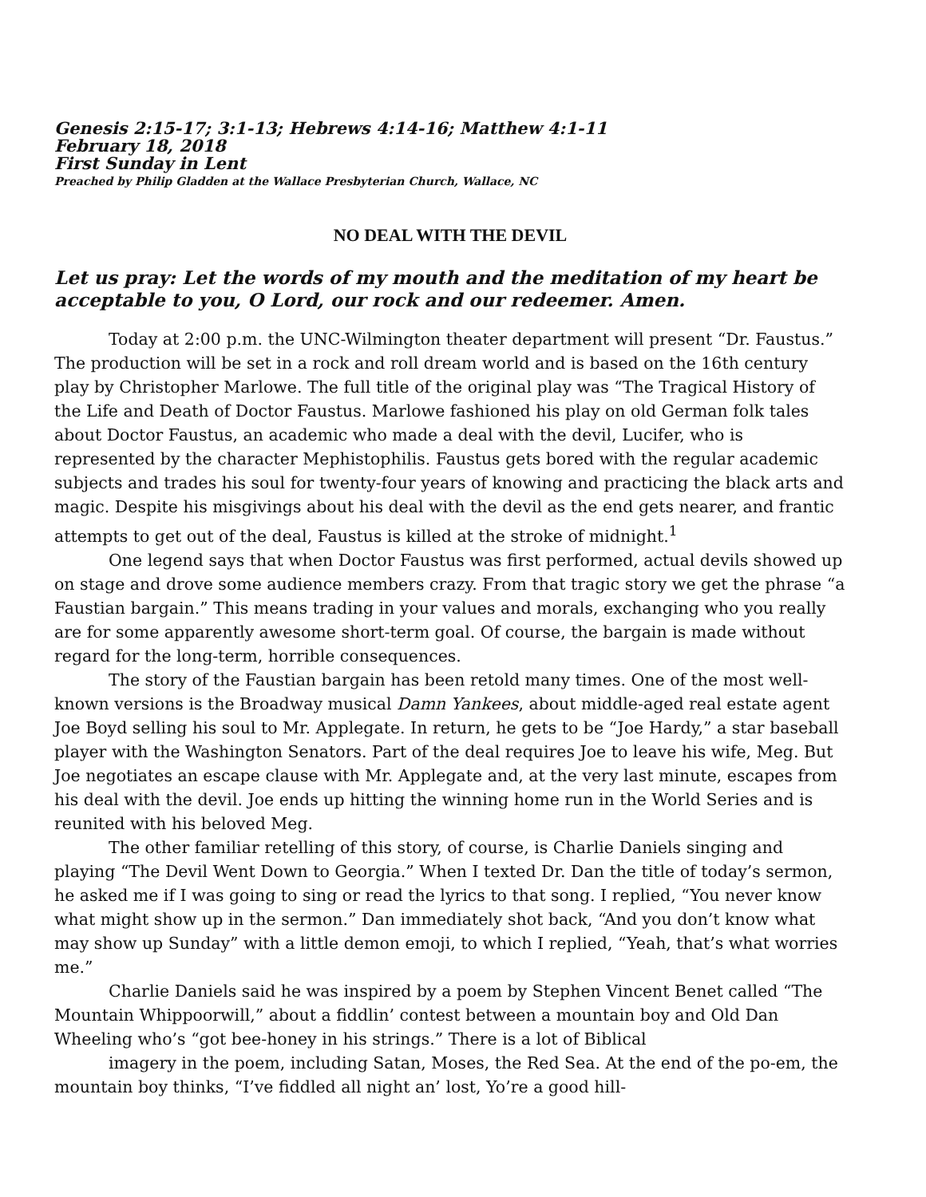Genesis 2:15-17; 3:1-13; Hebrews 4:14-16; Matthew 4:1-11
February 18, 2018
First Sunday in Lent
Preached by Philip Gladden at the Wallace Presbyterian Church, Wallace, NC
NO DEAL WITH THE DEVIL
Let us pray: Let the words of my mouth and the meditation of my heart be acceptable to you, O Lord, our rock and our redeemer. Amen.
Today at 2:00 p.m. the UNC-Wilmington theater department will present “Dr. Faustus.” The production will be set in a rock and roll dream world and is based on the 16th century play by Christopher Marlowe. The full title of the original play was “The Tragical History of the Life and Death of Doctor Faustus. Marlowe fashioned his play on old German folk tales about Doctor Faustus, an academic who made a deal with the devil, Lucifer, who is represented by the character Mephistophilis. Faustus gets bored with the regular academic subjects and trades his soul for twenty-four years of knowing and practicing the black arts and magic. Despite his misgivings about his deal with the devil as the end gets nearer, and frantic attempts to get out of the deal, Faustus is killed at the stroke of midnight.<sup>1</sup>
One legend says that when Doctor Faustus was first performed, actual devils showed up on stage and drove some audience members crazy. From that tragic story we get the phrase “a Faustian bargain.” This means trading in your values and morals, exchanging who you really are for some apparently awesome short-term goal. Of course, the bargain is made without regard for the long-term, horrible consequences.
The story of the Faustian bargain has been retold many times. One of the most well-known versions is the Broadway musical Damn Yankees, about middle-aged real estate agent Joe Boyd selling his soul to Mr. Applegate. In return, he gets to be “Joe Hardy,” a star baseball player with the Washington Senators. Part of the deal requires Joe to leave his wife, Meg. But Joe negotiates an escape clause with Mr. Applegate and, at the very last minute, escapes from his deal with the devil. Joe ends up hitting the winning home run in the World Series and is reunited with his beloved Meg.
The other familiar retelling of this story, of course, is Charlie Daniels singing and playing “The Devil Went Down to Georgia.” When I texted Dr. Dan the title of today’s sermon, he asked me if I was going to sing or read the lyrics to that song. I replied, “You never know what might show up in the sermon.” Dan immediately shot back, “And you don’t know what may show up Sunday” with a little demon emoji, to which I replied, “Yeah, that’s what worries me.”
Charlie Daniels said he was inspired by a poem by Stephen Vincent Benet called “The Mountain Whippoorwill,” about a fiddlin’ contest between a mountain boy and Old Dan Wheeling who’s “got bee-honey in his strings.” There is a lot of Biblical
imagery in the poem, including Satan, Moses, the Red Sea. At the end of the po-em, the mountain boy thinks, “I’ve fiddled all night an’ lost, Yo’re a good hill-